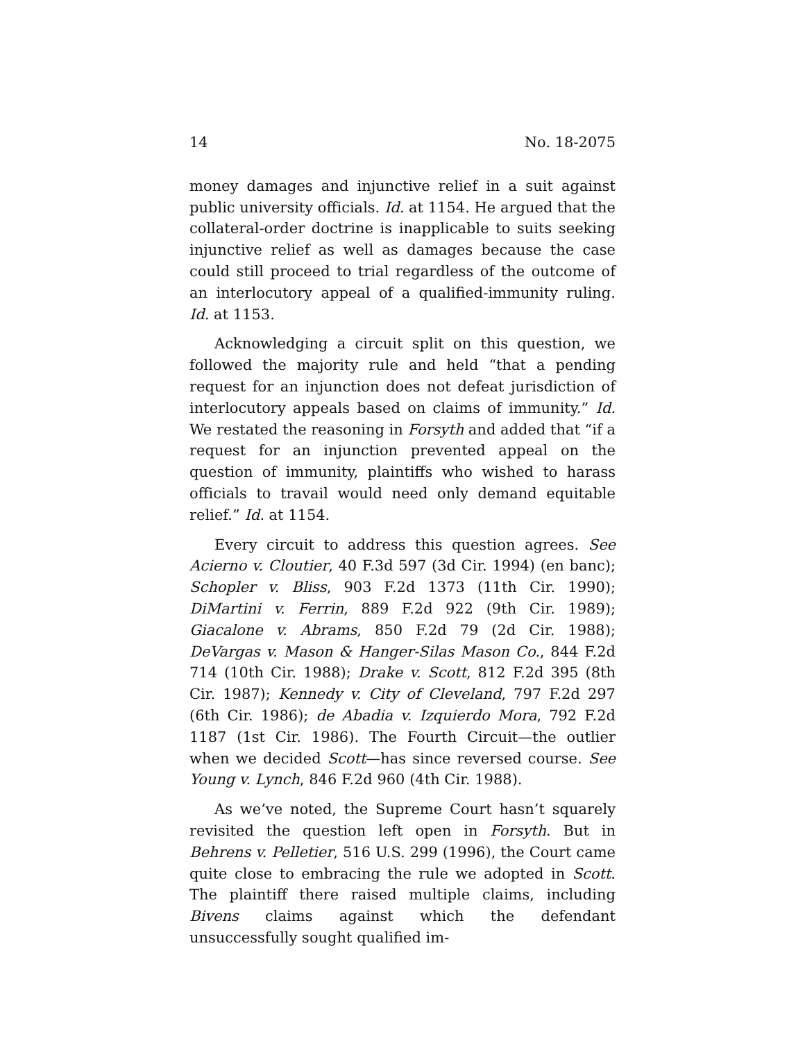14 No. 18-2075
money damages and injunctive relief in a suit against public university officials. Id. at 1154. He argued that the collateral-order doctrine is inapplicable to suits seeking injunctive relief as well as damages because the case could still proceed to trial regardless of the outcome of an interlocutory appeal of a qualified-immunity ruling. Id. at 1153.
Acknowledging a circuit split on this question, we followed the majority rule and held “that a pending request for an injunction does not defeat jurisdiction of interlocutory appeals based on claims of immunity.” Id. We restated the reasoning in Forsyth and added that “if a request for an injunction prevented appeal on the question of immunity, plaintiffs who wished to harass officials to travail would need only demand equitable relief.” Id. at 1154.
Every circuit to address this question agrees. See Acierno v. Cloutier, 40 F.3d 597 (3d Cir. 1994) (en banc); Schopler v. Bliss, 903 F.2d 1373 (11th Cir. 1990); DiMartini v. Ferrin, 889 F.2d 922 (9th Cir. 1989); Giacalone v. Abrams, 850 F.2d 79 (2d Cir. 1988); DeVargas v. Mason & Hanger-Silas Mason Co., 844 F.2d 714 (10th Cir. 1988); Drake v. Scott, 812 F.2d 395 (8th Cir. 1987); Kennedy v. City of Cleveland, 797 F.2d 297 (6th Cir. 1986); de Abadia v. Izquierdo Mora, 792 F.2d 1187 (1st Cir. 1986). The Fourth Circuit—the outlier when we decided Scott—has since reversed course. See Young v. Lynch, 846 F.2d 960 (4th Cir. 1988).
As we’ve noted, the Supreme Court hasn’t squarely revisited the question left open in Forsyth. But in Behrens v. Pelletier, 516 U.S. 299 (1996), the Court came quite close to embracing the rule we adopted in Scott. The plaintiff there raised multiple claims, including Bivens claims against which the defendant unsuccessfully sought qualified im-